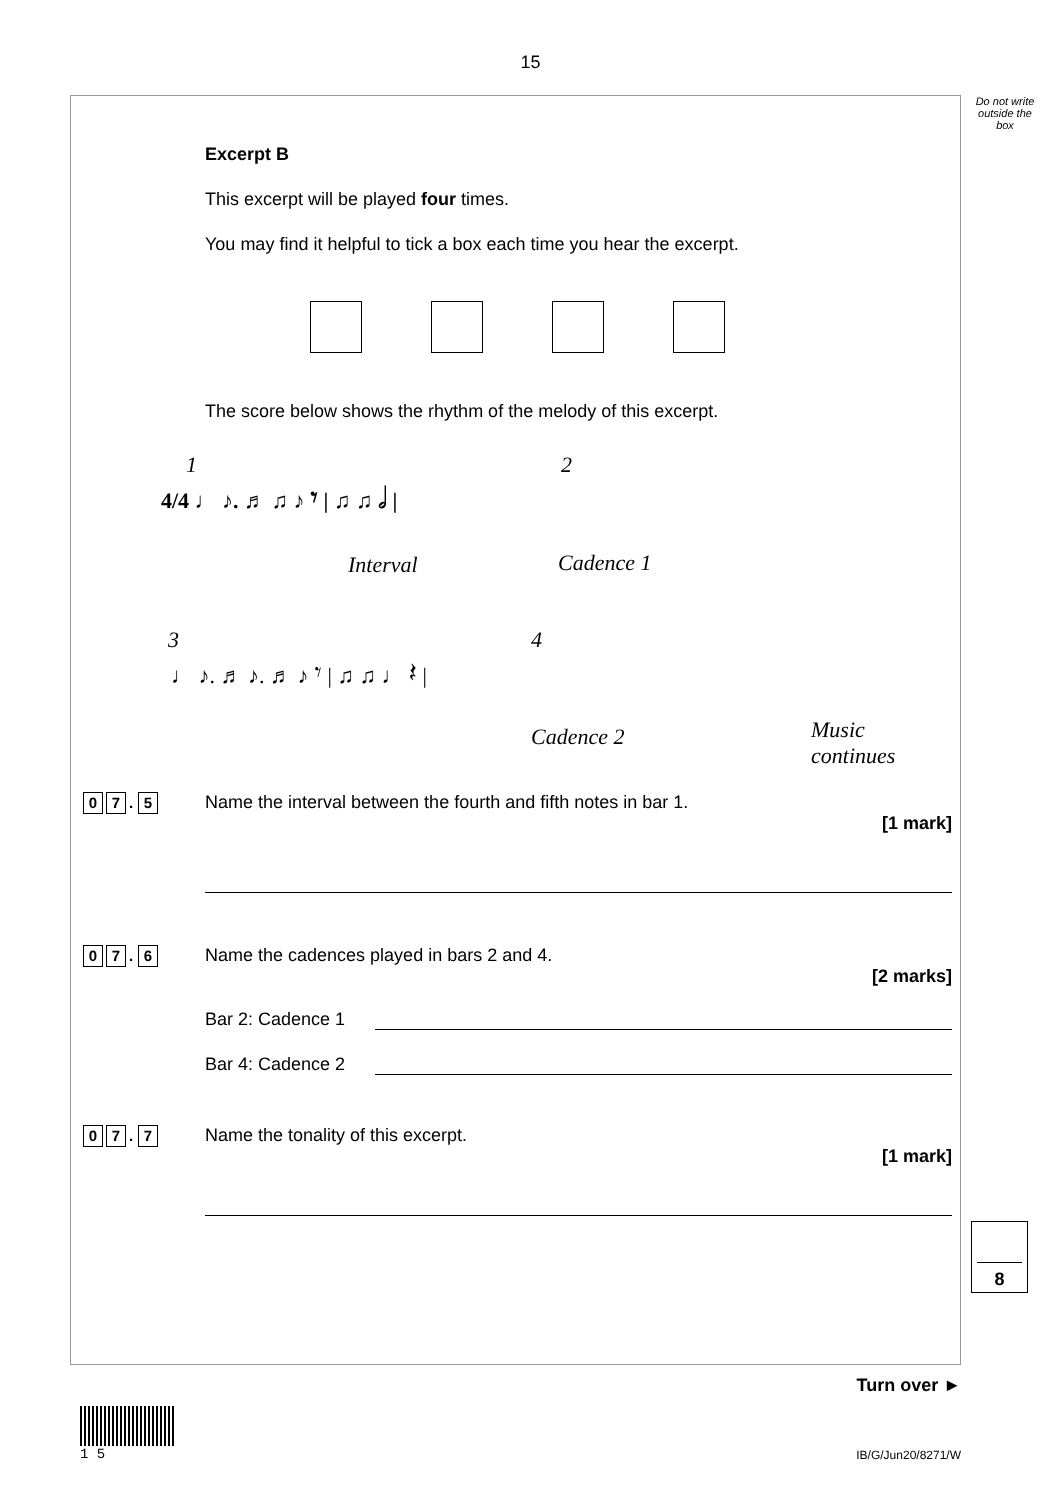15
Do not write outside the box
Excerpt B
This excerpt will be played four times.
You may find it helpful to tick a box each time you hear the excerpt.
The score below shows the rhythm of the melody of this excerpt.
1
4/4 ♩ ♪. ♬ ♫ ♪ 𝄾 | ♫ ♫ 𝅗𝅥 |
2
Interval Cadence 1
3 4
♩ ♪. ♬ ♪. ♬ ♪ 𝄾 | ♫ ♫ ♩ 𝄽 |
Cadence 2 Music
continues
0 7. 5
Name the interval between the fourth and fifth notes in bar 1.
[1 mark]
0 7. 6
Name the cadences played in bars 2 and 4.
[2 marks]
Bar 2: Cadence 1
Bar 4: Cadence 2
0 7. 7
Name the tonality of this excerpt.
[1 mark]
8
Turn over ►
1 5
IB/G/Jun20/8271/W